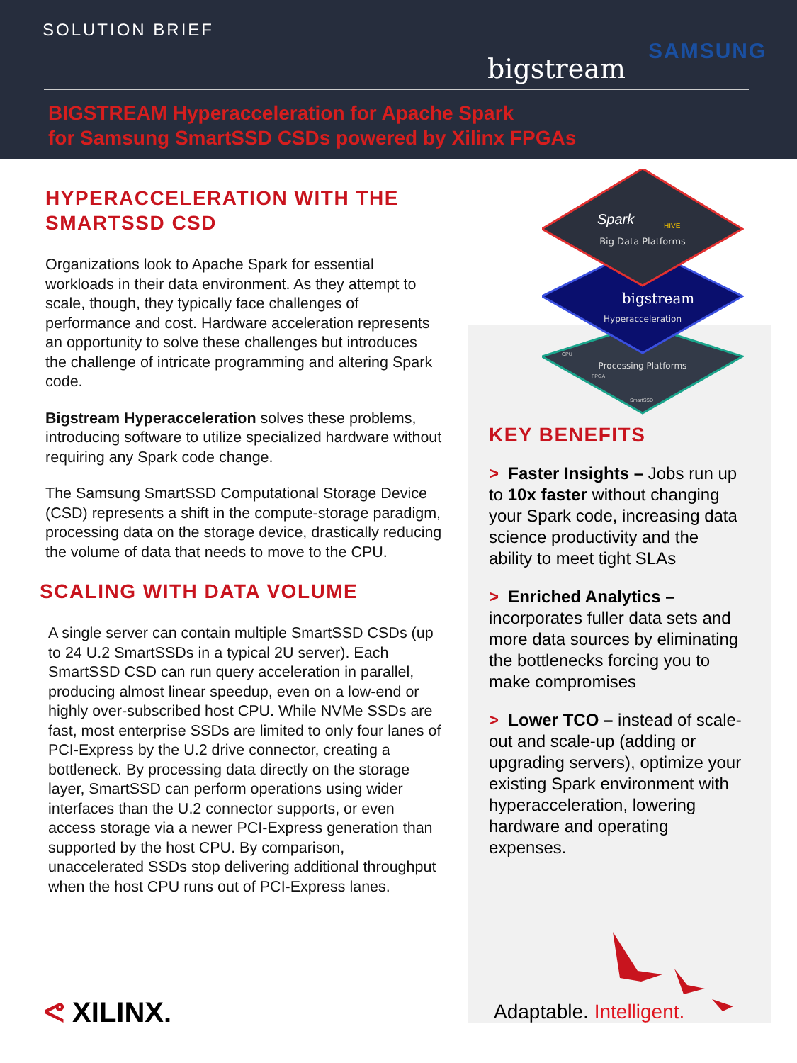SOLUTION BRIEF
bigstream
SAMSUNG
BIGSTREAM Hyperacceleration for Apache Spark
for Samsung SmartSSD CSDs powered by Xilinx FPGAs
HYPERACCELERATION WITH THE SMARTSSD CSD
Organizations look to Apache Spark for essential workloads in their data environment. As they attempt to scale, though, they typically face challenges of performance and cost. Hardware acceleration represents an opportunity to solve these challenges but introduces the challenge of intricate programming and altering Spark code.
Bigstream Hyperacceleration solves these problems, introducing software to utilize specialized hardware without requiring any Spark code change.
The Samsung SmartSSD Computational Storage Device (CSD) represents a shift in the compute-storage paradigm, processing data on the storage device, drastically reducing the volume of data that needs to move to the CPU.
SCALING WITH DATA VOLUME
A single server can contain multiple SmartSSD CSDs (up to 24 U.2 SmartSSDs in a typical 2U server). Each SmartSSD CSD can run query acceleration in parallel, producing almost linear speedup, even on a low-end or highly over-subscribed host CPU. While NVMe SSDs are fast, most enterprise SSDs are limited to only four lanes of PCI-Express by the U.2 drive connector, creating a bottleneck. By processing data directly on the storage layer, SmartSSD can perform operations using wider interfaces than the U.2 connector supports, or even access storage via a newer PCI-Express generation than supported by the host CPU. By comparison, unaccelerated SSDs stop delivering additional throughput when the host CPU runs out of PCI-Express lanes.
Spark
HIVE
Big Data Platforms
bigstream
Hyperacceleration
CPU
Processing Platforms
FPGA
SmartSSD
KEY BENEFITS
> Faster Insights – Jobs run up to 10x faster without changing your Spark code, increasing data science productivity and the ability to meet tight SLAs
> Enriched Analytics – incorporates fuller data sets and more data sources by eliminating the bottlenecks forcing you to make compromises
> Lower TCO – instead of scale-out and scale-up (adding or upgrading servers), optimize your existing Spark environment with hyperacceleration, lowering hardware and operating expenses.
ᕙ XILINX. Adaptable. Intelligent.